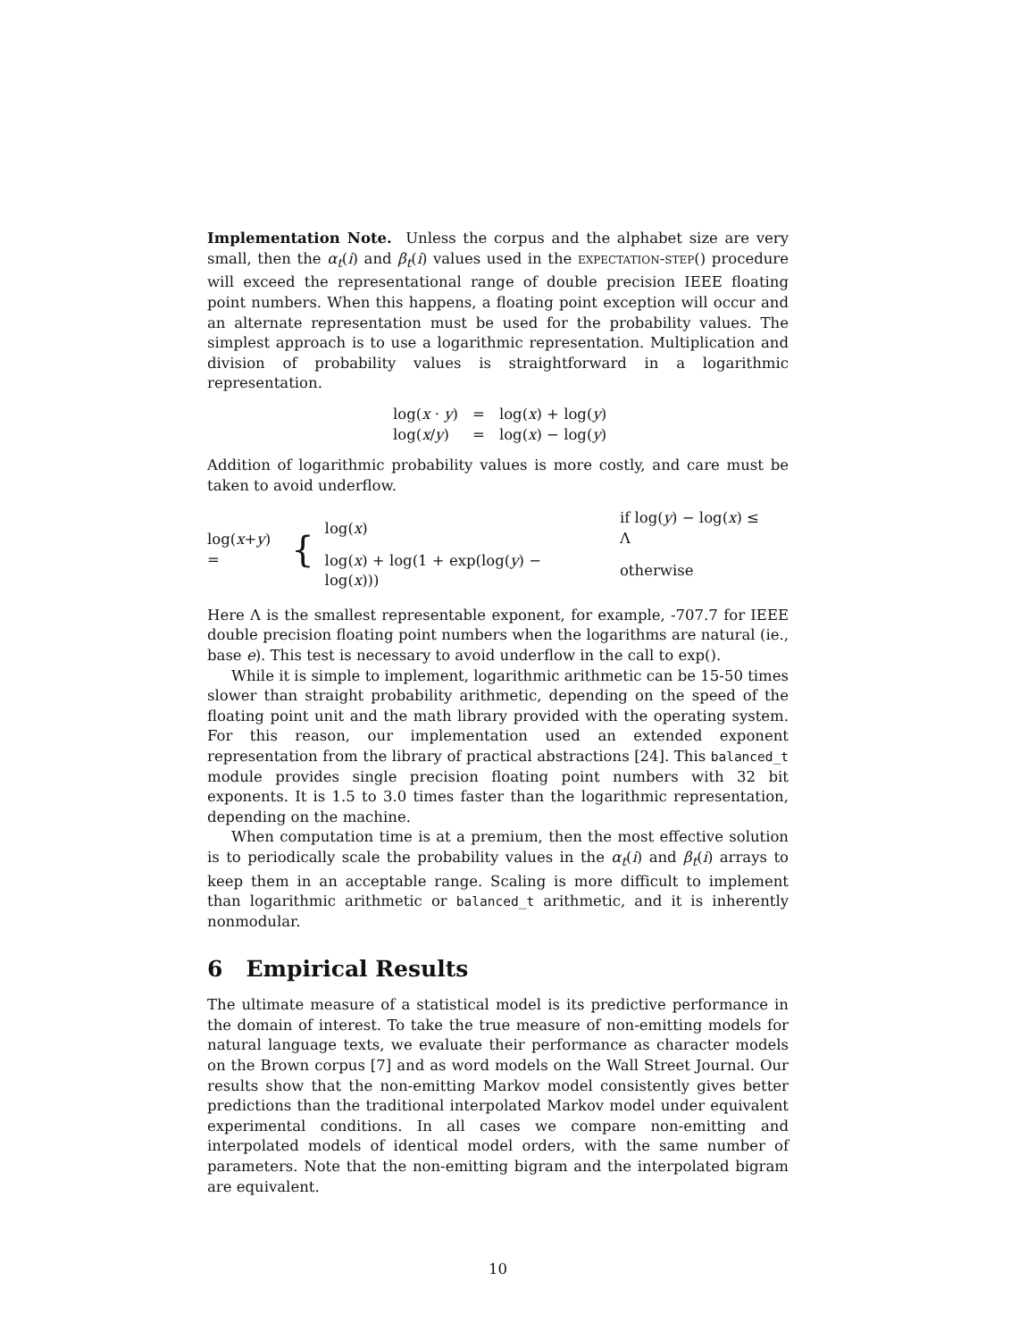Implementation Note. Unless the corpus and the alphabet size are very small, then the α<sub>t</sub>(i) and β<sub>t</sub>(i) values used in the expectation-step() procedure will exceed the representational range of double precision IEEE floating point numbers. When this happens, a floating point exception will occur and an alternate representation must be used for the probability values. The simplest approach is to use a logarithmic representation. Multiplication and division of probability values is straightforward in a logarithmic representation.
| log( x · y ) | = | log( x ) + log( y ) |
| log( x / y ) | = | log( x ) − log( y ) |
Addition of logarithmic probability values is more costly, and care must be taken to avoid underflow.
log(x+y) = {
| log( x ) | if log( y ) − log( x ) ≤ Λ |
| log( x ) + log(1 + exp(log( y ) − log( x ))) | otherwise |
Here Λ is the smallest representable exponent, for example, -707.7 for IEEE double precision floating point numbers when the logarithms are natural (ie., base e). This test is necessary to avoid underflow in the call to exp().
While it is simple to implement, logarithmic arithmetic can be 15-50 times slower than straight probability arithmetic, depending on the speed of the floating point unit and the math library provided with the operating system. For this reason, our implementation used an extended exponent representation from the library of practical abstractions [24]. This balanced_t module provides single precision floating point numbers with 32 bit exponents. It is 1.5 to 3.0 times faster than the logarithmic representation, depending on the machine.
When computation time is at a premium, then the most effective solution is to periodically scale the probability values in the α<sub>t</sub>(i) and β<sub>t</sub>(i) arrays to keep them in an acceptable range. Scaling is more difficult to implement than logarithmic arithmetic or balanced_t arithmetic, and it is inherently nonmodular.
6 Empirical Results
The ultimate measure of a statistical model is its predictive performance in the domain of interest. To take the true measure of non-emitting models for natural language texts, we evaluate their performance as character models on the Brown corpus [7] and as word models on the Wall Street Journal. Our results show that the non-emitting Markov model consistently gives better predictions than the traditional interpolated Markov model under equivalent experimental conditions. In all cases we compare non-emitting and interpolated models of identical model orders, with the same number of parameters. Note that the non-emitting bigram and the interpolated bigram are equivalent.
10